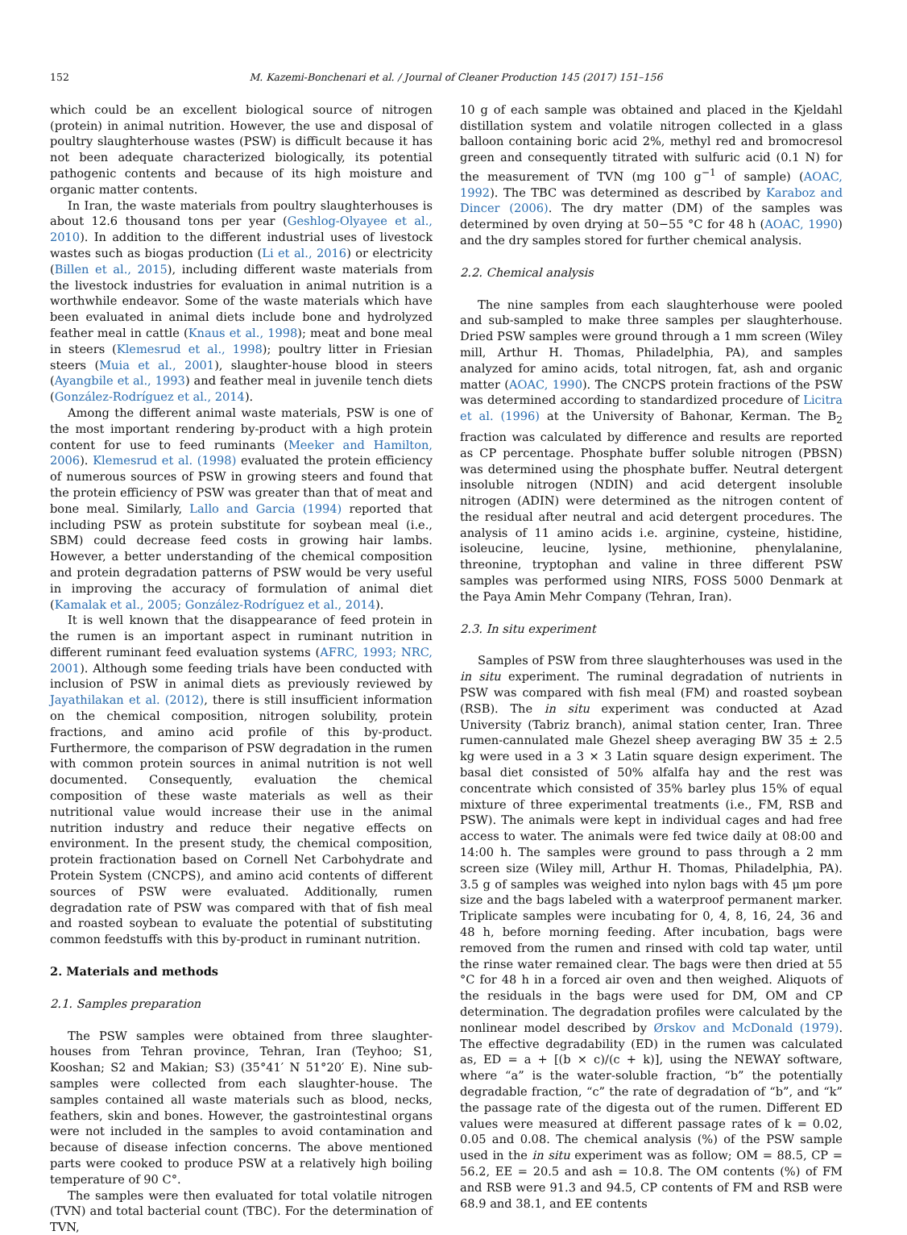152 M. Kazemi-Bonchenari et al. / Journal of Cleaner Production 145 (2017) 151–156
which could be an excellent biological source of nitrogen (protein) in animal nutrition. However, the use and disposal of poultry slaughterhouse wastes (PSW) is difficult because it has not been adequate characterized biologically, its potential pathogenic contents and because of its high moisture and organic matter contents.
In Iran, the waste materials from poultry slaughterhouses is about 12.6 thousand tons per year (Geshlog-Olyayee et al., 2010). In addition to the different industrial uses of livestock wastes such as biogas production (Li et al., 2016) or electricity (Billen et al., 2015), including different waste materials from the livestock industries for evaluation in animal nutrition is a worthwhile endeavor. Some of the waste materials which have been evaluated in animal diets include bone and hydrolyzed feather meal in cattle (Knaus et al., 1998); meat and bone meal in steers (Klemesrud et al., 1998); poultry litter in Friesian steers (Muia et al., 2001), slaughter-house blood in steers (Ayangbile et al., 1993) and feather meal in juvenile tench diets (González-Rodríguez et al., 2014).
Among the different animal waste materials, PSW is one of the most important rendering by-product with a high protein content for use to feed ruminants (Meeker and Hamilton, 2006). Klemesrud et al. (1998) evaluated the protein efficiency of numerous sources of PSW in growing steers and found that the protein efficiency of PSW was greater than that of meat and bone meal. Similarly, Lallo and Garcia (1994) reported that including PSW as protein substitute for soybean meal (i.e., SBM) could decrease feed costs in growing hair lambs. However, a better understanding of the chemical composition and protein degradation patterns of PSW would be very useful in improving the accuracy of formulation of animal diet (Kamalak et al., 2005; González-Rodríguez et al., 2014).
It is well known that the disappearance of feed protein in the rumen is an important aspect in ruminant nutrition in different ruminant feed evaluation systems (AFRC, 1993; NRC, 2001). Although some feeding trials have been conducted with inclusion of PSW in animal diets as previously reviewed by Jayathilakan et al. (2012), there is still insufficient information on the chemical composition, nitrogen solubility, protein fractions, and amino acid profile of this by-product. Furthermore, the comparison of PSW degradation in the rumen with common protein sources in animal nutrition is not well documented. Consequently, evaluation the chemical composition of these waste materials as well as their nutritional value would increase their use in the animal nutrition industry and reduce their negative effects on environment. In the present study, the chemical composition, protein fractionation based on Cornell Net Carbohydrate and Protein System (CNCPS), and amino acid contents of different sources of PSW were evaluated. Additionally, rumen degradation rate of PSW was compared with that of fish meal and roasted soybean to evaluate the potential of substituting common feedstuffs with this by-product in ruminant nutrition.
2. Materials and methods
2.1. Samples preparation
The PSW samples were obtained from three slaughter-houses from Tehran province, Tehran, Iran (Teyhoo; S1, Kooshan; S2 and Makian; S3) (35°41′ N 51°20′ E). Nine sub-samples were collected from each slaughter-house. The samples contained all waste materials such as blood, necks, feathers, skin and bones. However, the gastrointestinal organs were not included in the samples to avoid contamination and because of disease infection concerns. The above mentioned parts were cooked to produce PSW at a relatively high boiling temperature of 90 C°.
The samples were then evaluated for total volatile nitrogen (TVN) and total bacterial count (TBC). For the determination of TVN,
10 g of each sample was obtained and placed in the Kjeldahl distillation system and volatile nitrogen collected in a glass balloon containing boric acid 2%, methyl red and bromocresol green and consequently titrated with sulfuric acid (0.1 N) for the measurement of TVN (mg 100 g<sup>−1</sup> of sample) (AOAC, 1992). The TBC was determined as described by Karaboz and Dincer (2006). The dry matter (DM) of the samples was determined by oven drying at 50−55 °C for 48 h (AOAC, 1990) and the dry samples stored for further chemical analysis.
2.2. Chemical analysis
The nine samples from each slaughterhouse were pooled and sub-sampled to make three samples per slaughterhouse. Dried PSW samples were ground through a 1 mm screen (Wiley mill, Arthur H. Thomas, Philadelphia, PA), and samples analyzed for amino acids, total nitrogen, fat, ash and organic matter (AOAC, 1990). The CNCPS protein fractions of the PSW was determined according to standardized procedure of Licitra et al. (1996) at the University of Bahonar, Kerman. The B<sub>2</sub> fraction was calculated by difference and results are reported as CP percentage. Phosphate buffer soluble nitrogen (PBSN) was determined using the phosphate buffer. Neutral detergent insoluble nitrogen (NDIN) and acid detergent insoluble nitrogen (ADIN) were determined as the nitrogen content of the residual after neutral and acid detergent procedures. The analysis of 11 amino acids i.e. arginine, cysteine, histidine, isoleucine, leucine, lysine, methionine, phenylalanine, threonine, tryptophan and valine in three different PSW samples was performed using NIRS, FOSS 5000 Denmark at the Paya Amin Mehr Company (Tehran, Iran).
2.3. In situ experiment
Samples of PSW from three slaughterhouses was used in the in situ experiment. The ruminal degradation of nutrients in PSW was compared with fish meal (FM) and roasted soybean (RSB). The in situ experiment was conducted at Azad University (Tabriz branch), animal station center, Iran. Three rumen-cannulated male Ghezel sheep averaging BW 35 ± 2.5 kg were used in a 3 × 3 Latin square design experiment. The basal diet consisted of 50% alfalfa hay and the rest was concentrate which consisted of 35% barley plus 15% of equal mixture of three experimental treatments (i.e., FM, RSB and PSW). The animals were kept in individual cages and had free access to water. The animals were fed twice daily at 08:00 and 14:00 h. The samples were ground to pass through a 2 mm screen size (Wiley mill, Arthur H. Thomas, Philadelphia, PA). 3.5 g of samples was weighed into nylon bags with 45 μm pore size and the bags labeled with a waterproof permanent marker. Triplicate samples were incubating for 0, 4, 8, 16, 24, 36 and 48 h, before morning feeding. After incubation, bags were removed from the rumen and rinsed with cold tap water, until the rinse water remained clear. The bags were then dried at 55 °C for 48 h in a forced air oven and then weighed. Aliquots of the residuals in the bags were used for DM, OM and CP determination. The degradation profiles were calculated by the nonlinear model described by Ørskov and McDonald (1979). The effective degradability (ED) in the rumen was calculated as, ED = a + [(b × c)/(c + k)], using the NEWAY software, where “a” is the water-soluble fraction, “b” the potentially degradable fraction, “c” the rate of degradation of “b”, and “k” the passage rate of the digesta out of the rumen. Different ED values were measured at different passage rates of k = 0.02, 0.05 and 0.08. The chemical analysis (%) of the PSW sample used in the in situ experiment was as follow; OM = 88.5, CP = 56.2, EE = 20.5 and ash = 10.8. The OM contents (%) of FM and RSB were 91.3 and 94.5, CP contents of FM and RSB were 68.9 and 38.1, and EE contents